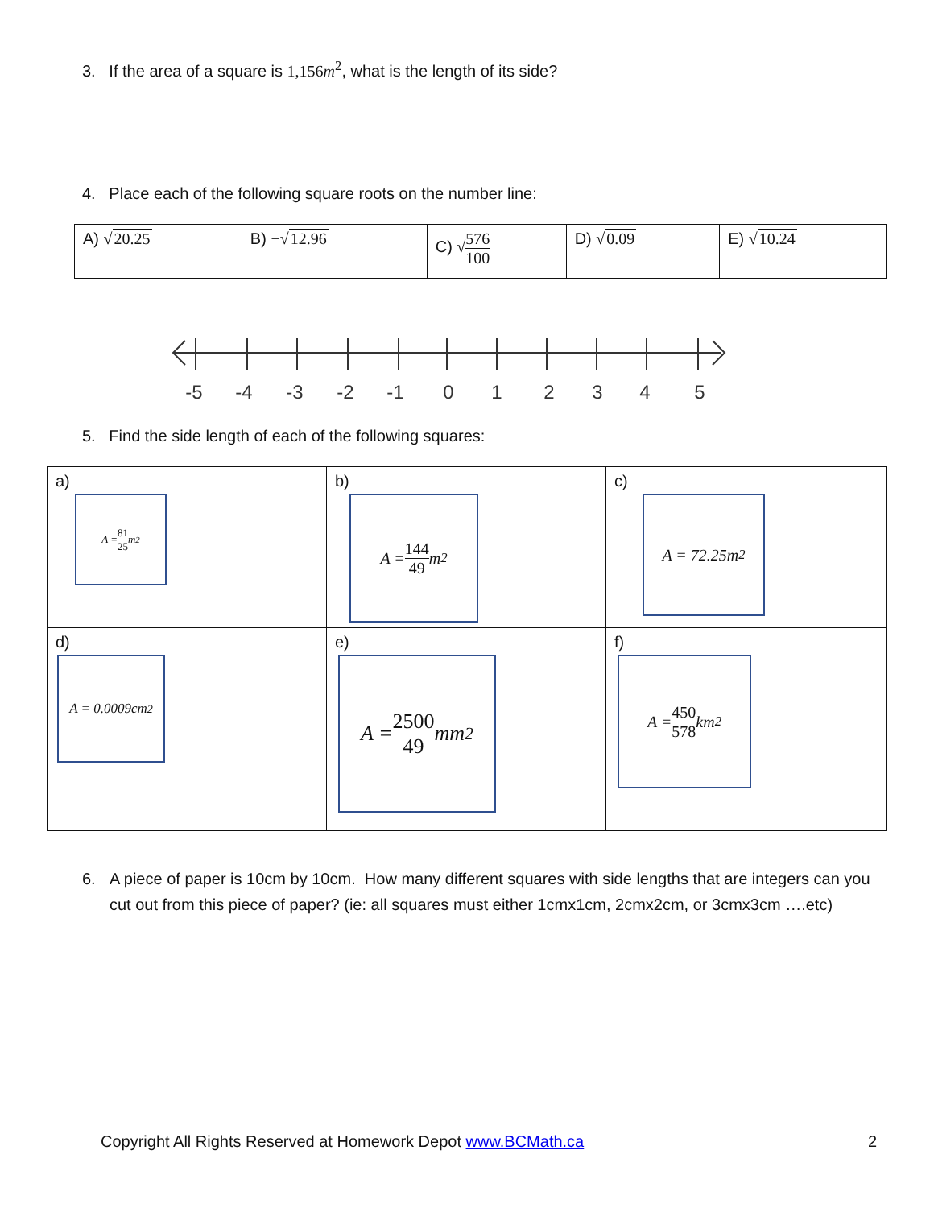3. If the area of a square is 1,156m<sup>2</sup>, what is the length of its side?
4. Place each of the following square roots on the number line:
| A) √ 20.25 | B) −√ 12.96 | C) √ 576 100 | D) √ 0.09 | E) √ 10.24 |
-5
-4
-3
-2
-1
0
1
2
3
4
5
5. Find the side length of each of the following squares:
| a) A = 81 25 m<sup>2</sup> | b) A = 144 49 m<sup>2</sup> | c) A = 72.25m<sup>2</sup> |
| d) A = 0.0009cm<sup>2</sup> | e) A = 2500 49 mm<sup>2</sup> | f) A = 450 578 km<sup>2</sup> |
6. A piece of paper is 10cm by 10cm. How many different squares with side lengths that are integers can you cut out from this piece of paper? (ie: all squares must either 1cmx1cm, 2cmx2cm, or 3cmx3cm ….etc)
Copyright All Rights Reserved at Homework Depot www.BCMath.ca
2